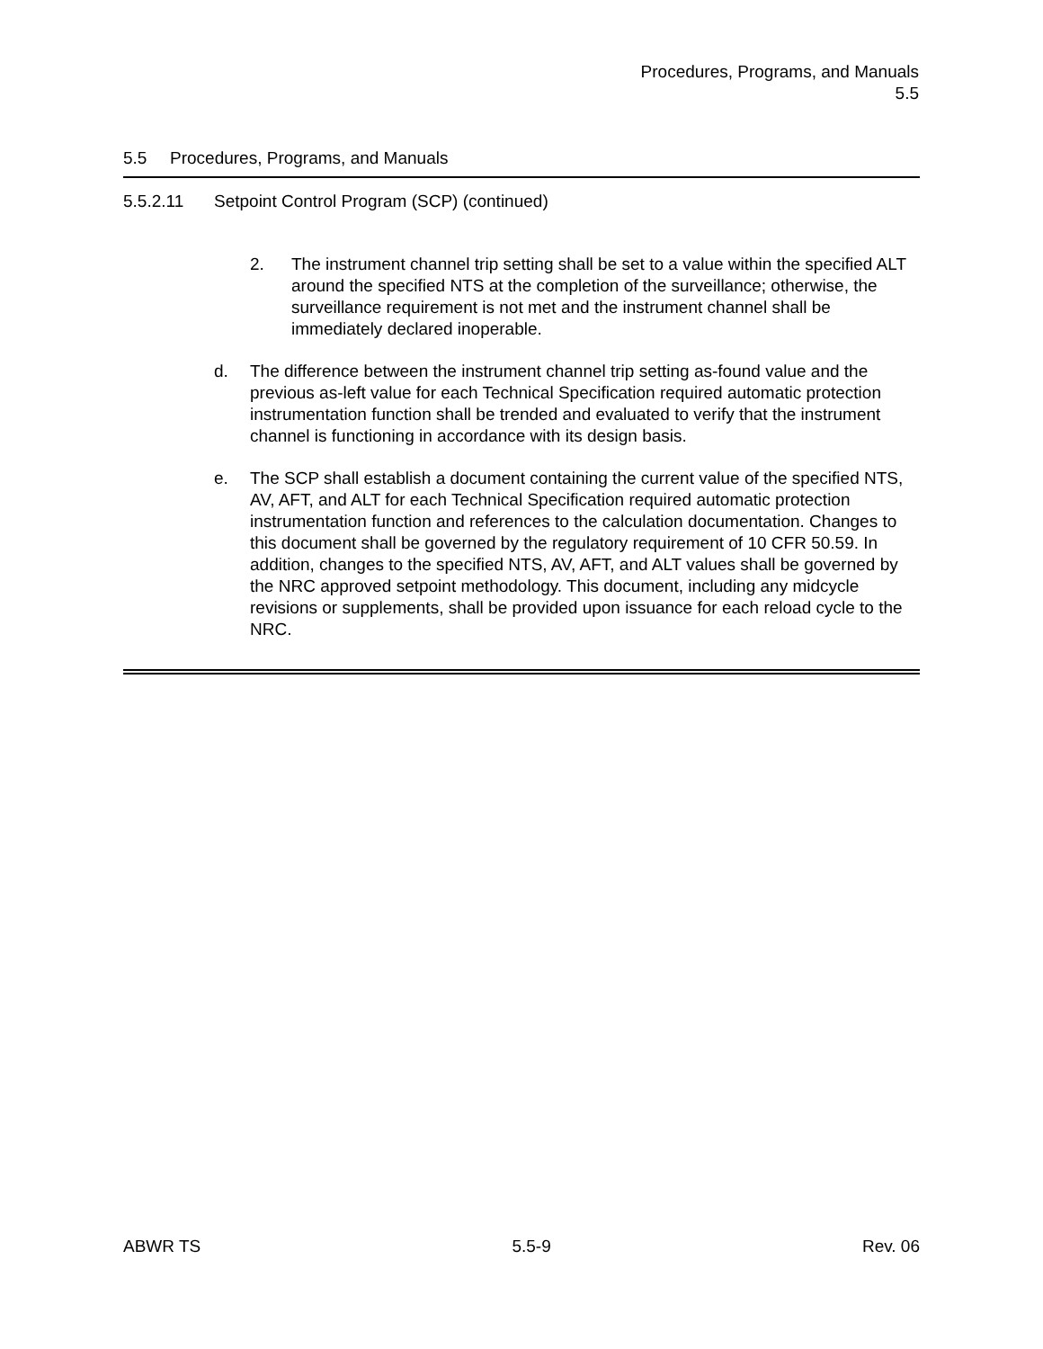Procedures, Programs, and Manuals
5.5
5.5 Procedures, Programs, and Manuals
5.5.2.11 Setpoint Control Program (SCP) (continued)
2. The instrument channel trip setting shall be set to a value within the specified ALT around the specified NTS at the completion of the surveillance; otherwise, the surveillance requirement is not met and the instrument channel shall be immediately declared inoperable.
d. The difference between the instrument channel trip setting as-found value and the previous as-left value for each Technical Specification required automatic protection instrumentation function shall be trended and evaluated to verify that the instrument channel is functioning in accordance with its design basis.
e. The SCP shall establish a document containing the current value of the specified NTS, AV, AFT, and ALT for each Technical Specification required automatic protection instrumentation function and references to the calculation documentation. Changes to this document shall be governed by the regulatory requirement of 10 CFR 50.59. In addition, changes to the specified NTS, AV, AFT, and ALT values shall be governed by the NRC approved setpoint methodology. This document, including any midcycle revisions or supplements, shall be provided upon issuance for each reload cycle to the NRC.
ABWR TS 5.5-9 Rev. 06